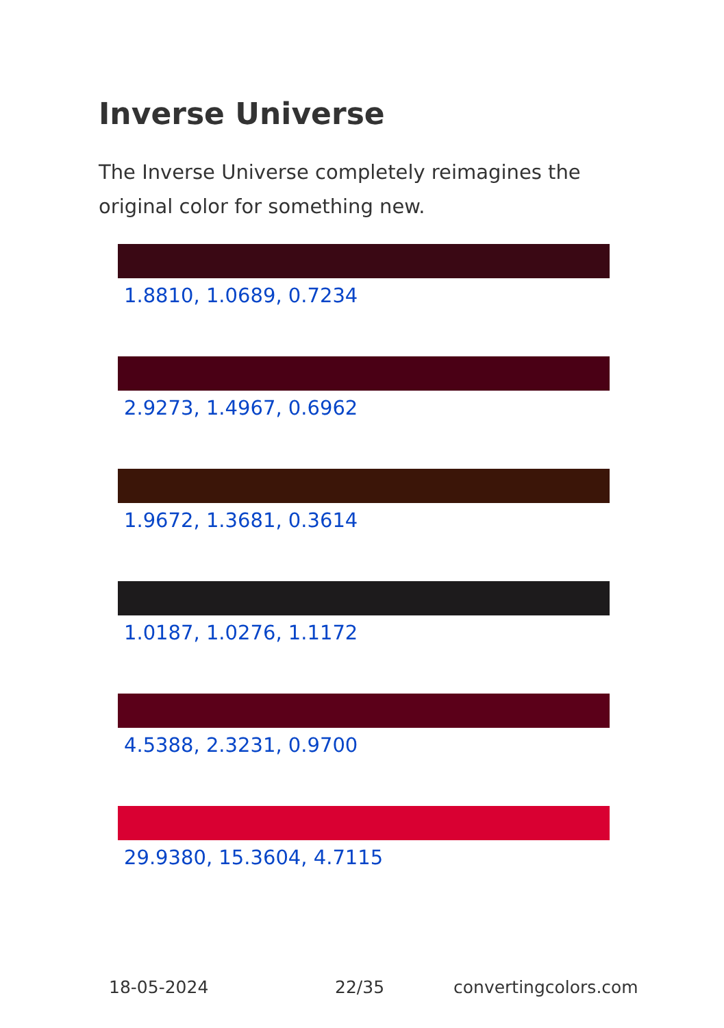Inverse Universe
The Inverse Universe completely reimagines the original color for something new.
1.8810, 1.0689, 0.7234
2.9273, 1.4967, 0.6962
1.9672, 1.3681, 0.3614
1.0187, 1.0276, 1.1172
4.5388, 2.3231, 0.9700
29.9380, 15.3604, 4.7115
18-05-2024 22/35 convertingcolors.com